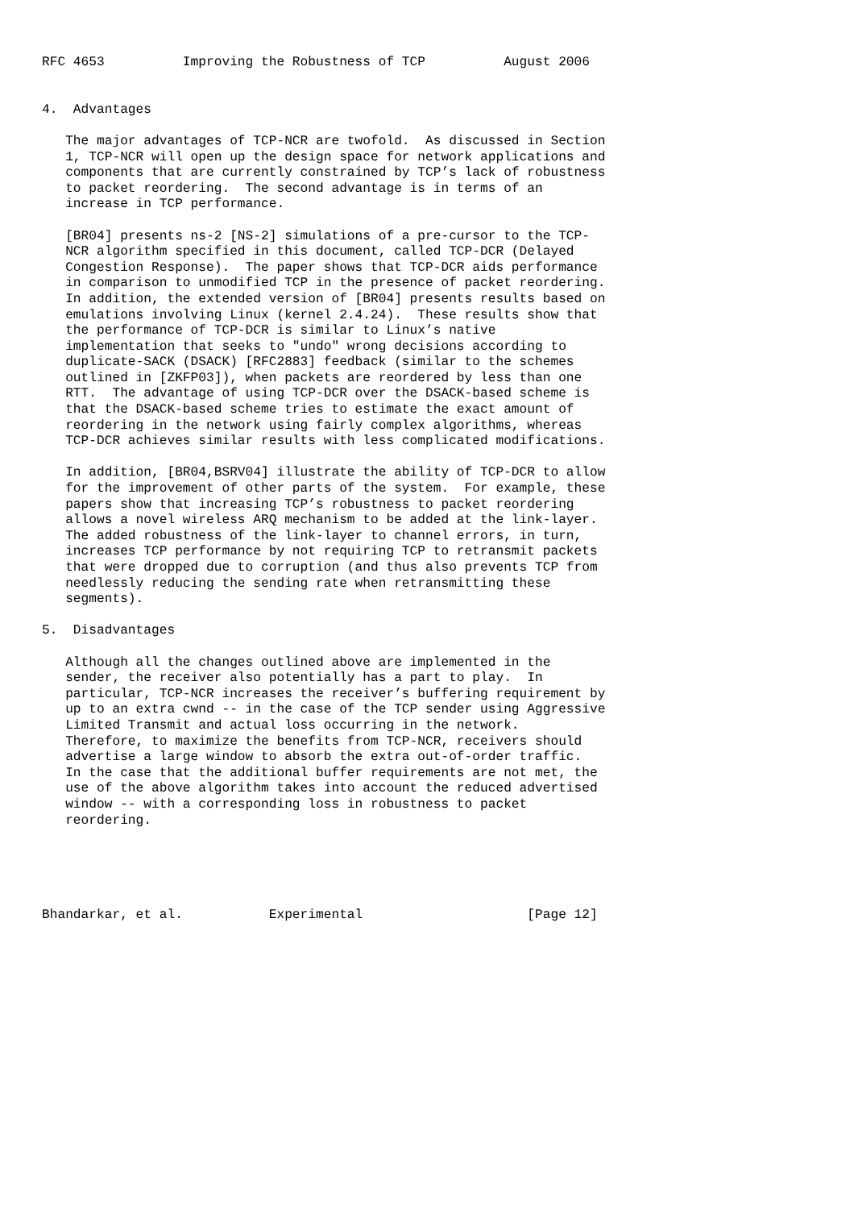RFC 4653          Improving the Robustness of TCP          August 2006


4.  Advantages

   The major advantages of TCP-NCR are twofold.  As discussed in Section
   1, TCP-NCR will open up the design space for network applications and
   components that are currently constrained by TCP’s lack of robustness
   to packet reordering.  The second advantage is in terms of an
   increase in TCP performance.

   [BR04] presents ns-2 [NS-2] simulations of a pre-cursor to the TCP-
   NCR algorithm specified in this document, called TCP-DCR (Delayed
   Congestion Response).  The paper shows that TCP-DCR aids performance
   in comparison to unmodified TCP in the presence of packet reordering.
   In addition, the extended version of [BR04] presents results based on
   emulations involving Linux (kernel 2.4.24).  These results show that
   the performance of TCP-DCR is similar to Linux’s native
   implementation that seeks to "undo" wrong decisions according to
   duplicate-SACK (DSACK) [RFC2883] feedback (similar to the schemes
   outlined in [ZKFP03]), when packets are reordered by less than one
   RTT.  The advantage of using TCP-DCR over the DSACK-based scheme is
   that the DSACK-based scheme tries to estimate the exact amount of
   reordering in the network using fairly complex algorithms, whereas
   TCP-DCR achieves similar results with less complicated modifications.

   In addition, [BR04,BSRV04] illustrate the ability of TCP-DCR to allow
   for the improvement of other parts of the system.  For example, these
   papers show that increasing TCP’s robustness to packet reordering
   allows a novel wireless ARQ mechanism to be added at the link-layer.
   The added robustness of the link-layer to channel errors, in turn,
   increases TCP performance by not requiring TCP to retransmit packets
   that were dropped due to corruption (and thus also prevents TCP from
   needlessly reducing the sending rate when retransmitting these
   segments).

5.  Disadvantages

   Although all the changes outlined above are implemented in the
   sender, the receiver also potentially has a part to play.  In
   particular, TCP-NCR increases the receiver’s buffering requirement by
   up to an extra cwnd -- in the case of the TCP sender using Aggressive
   Limited Transmit and actual loss occurring in the network.
   Therefore, to maximize the benefits from TCP-NCR, receivers should
   advertise a large window to absorb the extra out-of-order traffic.
   In the case that the additional buffer requirements are not met, the
   use of the above algorithm takes into account the reduced advertised
   window -- with a corresponding loss in robustness to packet
   reordering.





Bhandarkar, et al.           Experimental                     [Page 12]